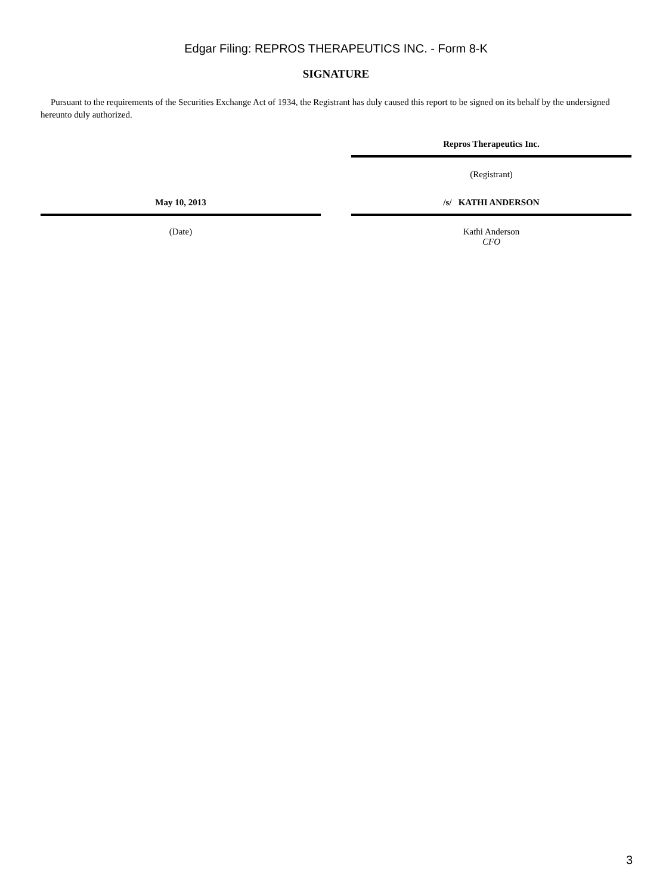Edgar Filing: REPROS THERAPEUTICS INC. - Form 8-K
SIGNATURE
Pursuant to the requirements of the Securities Exchange Act of 1934, the Registrant has duly caused this report to be signed on its behalf by the undersigned hereunto duly authorized.
Repros Therapeutics Inc.
(Registrant)
May 10, 2013
(Date)
/s/ KATHI ANDERSON
Kathi Anderson
CFO
3